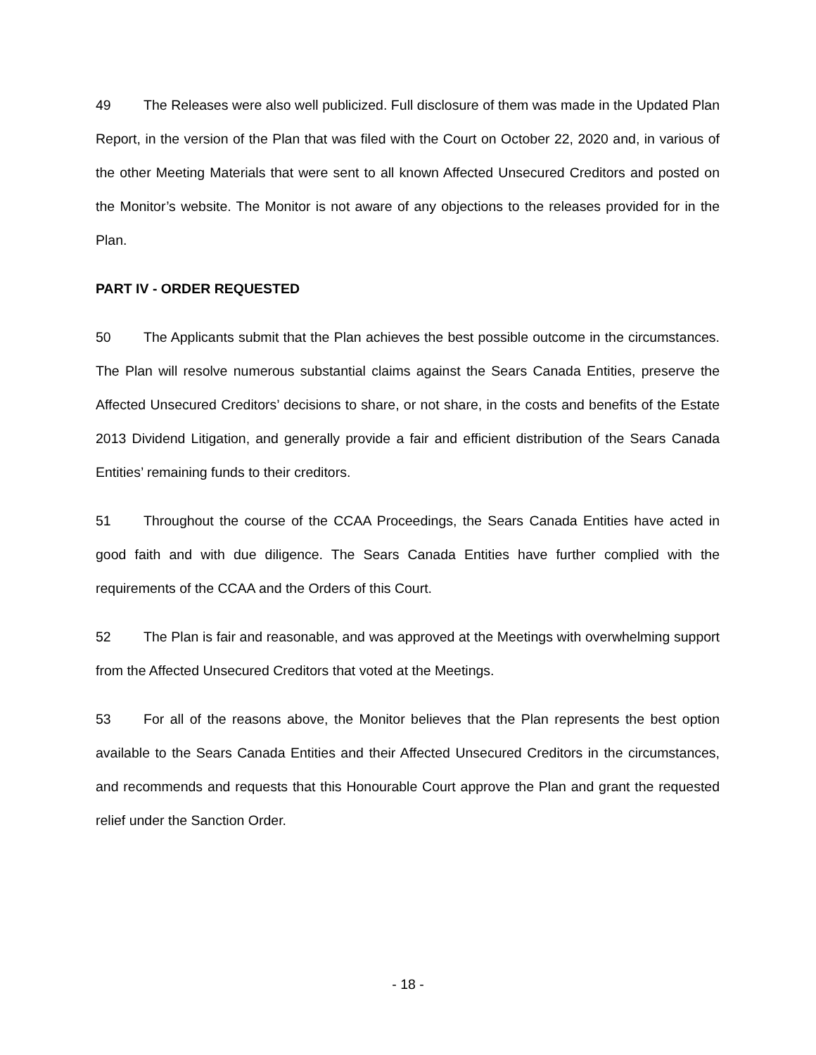49 The Releases were also well publicized. Full disclosure of them was made in the Updated Plan Report, in the version of the Plan that was filed with the Court on October 22, 2020 and, in various of the other Meeting Materials that were sent to all known Affected Unsecured Creditors and posted on the Monitor’s website. The Monitor is not aware of any objections to the releases provided for in the Plan.
PART IV - ORDER REQUESTED
50 The Applicants submit that the Plan achieves the best possible outcome in the circumstances. The Plan will resolve numerous substantial claims against the Sears Canada Entities, preserve the Affected Unsecured Creditors’ decisions to share, or not share, in the costs and benefits of the Estate 2013 Dividend Litigation, and generally provide a fair and efficient distribution of the Sears Canada Entities’ remaining funds to their creditors.
51 Throughout the course of the CCAA Proceedings, the Sears Canada Entities have acted in good faith and with due diligence. The Sears Canada Entities have further complied with the requirements of the CCAA and the Orders of this Court.
52 The Plan is fair and reasonable, and was approved at the Meetings with overwhelming support from the Affected Unsecured Creditors that voted at the Meetings.
53 For all of the reasons above, the Monitor believes that the Plan represents the best option available to the Sears Canada Entities and their Affected Unsecured Creditors in the circumstances, and recommends and requests that this Honourable Court approve the Plan and grant the requested relief under the Sanction Order.
- 18 -